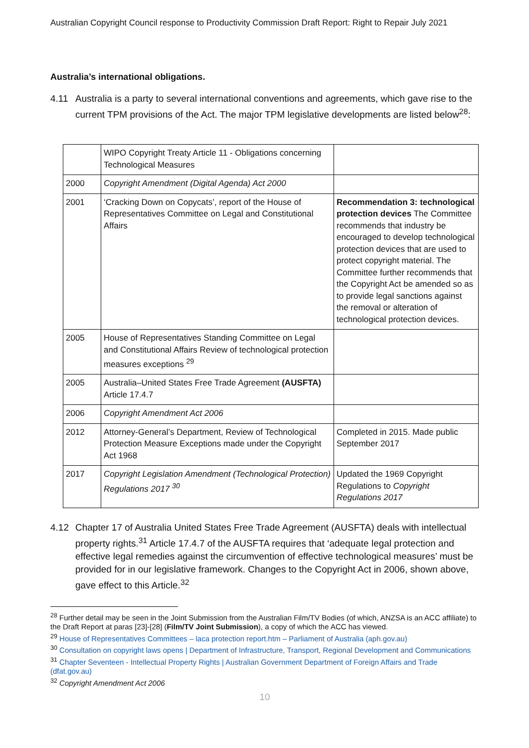Australian Copyright Council response to Productivity Commission Draft Report: Right to Repair July 2021
Australia’s international obligations.
4.11 Australia is a party to several international conventions and agreements, which gave rise to the current TPM provisions of the Act. The major TPM legislative developments are listed below<sup>28</sup>:
| | WIPO Copyright Treaty Article 11 - Obligations concerning Technological Measures | |
| 2000 | Copyright Amendment (Digital Agenda) Act 2000 | |
| 2001 | ‘Cracking Down on Copycats’, report of the House of Representatives Committee on Legal and Constitutional Affairs | Recommendation 3: technological protection devices The Committee recommends that industry be encouraged to develop technological protection devices that are used to protect copyright material. The Committee further recommends that the Copyright Act be amended so as to provide legal sanctions against the removal or alteration of technological protection devices. |
| 2005 | House of Representatives Standing Committee on Legal and Constitutional Affairs Review of technological protection measures exceptions <sup>29</sup> | |
| 2005 | Australia–United States Free Trade Agreement (AUSFTA) Article 17.4.7 | |
| 2006 | Copyright Amendment Act 2006 | |
| 2012 | Attorney-General’s Department, Review of Technological Protection Measure Exceptions made under the Copyright Act 1968 | Completed in 2015. Made public September 2017 |
| 2017 | Copyright Legislation Amendment (Technological Protection) Regulations 2017 <sup>30</sup> | Updated the 1969 Copyright Regulations to Copyright Regulations 2017 |
4.12 Chapter 17 of Australia United States Free Trade Agreement (AUSFTA) deals with intellectual property rights.<sup>31</sup> Article 17.4.7 of the AUSFTA requires that ‘adequate legal protection and effective legal remedies against the circumvention of effective technological measures’ must be provided for in our legislative framework. Changes to the Copyright Act in 2006, shown above, gave effect to this Article.<sup>32</sup>
<sup>28</sup> Further detail may be seen in the Joint Submission from the Australian Film/TV Bodies (of which, ANZSA is an ACC affiliate) to the Draft Report at paras [23]-[28] (Film/TV Joint Submission), a copy of which the ACC has viewed.
<sup>29</sup> House of Representatives Committees – laca protection report.htm – Parliament of Australia (aph.gov.au)
<sup>30</sup> Consultation on copyright laws opens | Department of Infrastructure, Transport, Regional Development and Communications
<sup>31</sup> Chapter Seventeen - Intellectual Property Rights | Australian Government Department of Foreign Affairs and Trade (dfat.gov.au)
<sup>32</sup> Copyright Amendment Act 2006
10